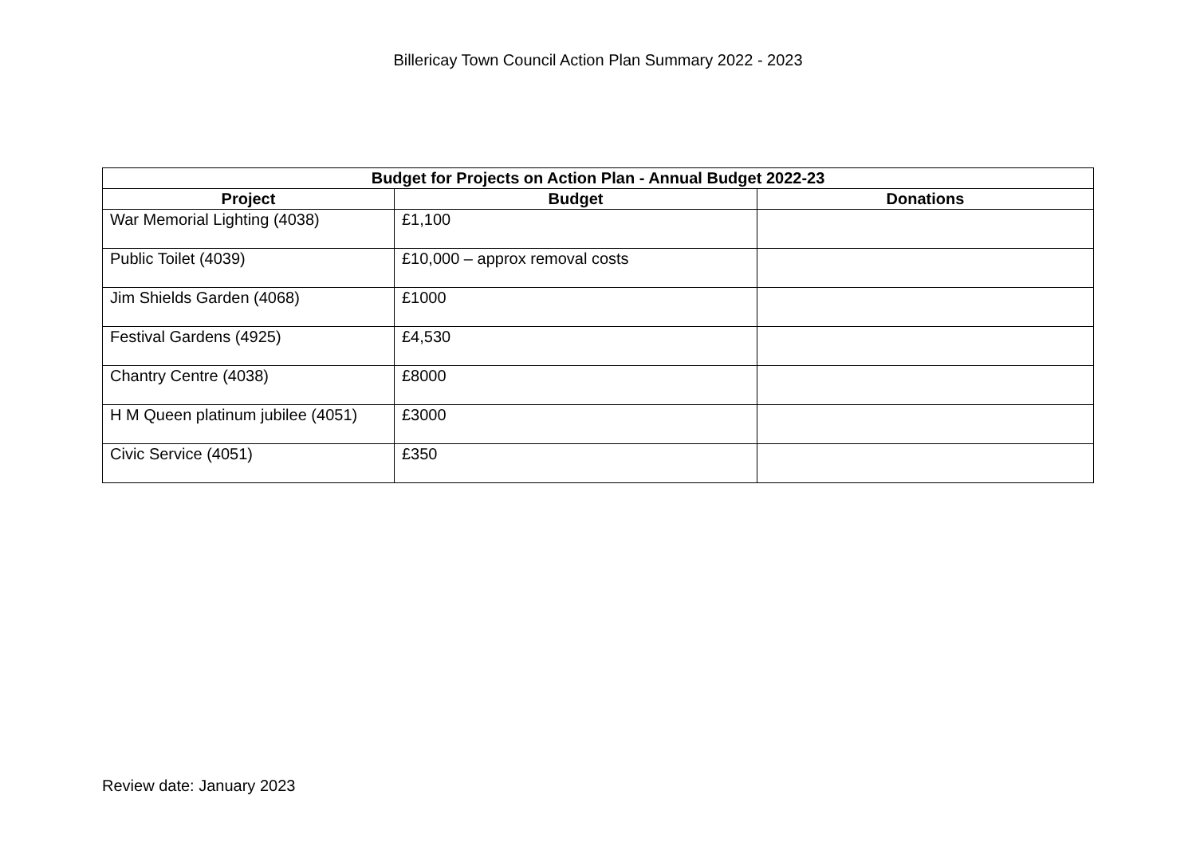Billericay Town Council Action Plan Summary 2022 - 2023
| Budget for Projects on Action Plan - Annual Budget 2022-23 | | |
| --- | --- | --- |
| Project | Budget | Donations |
| War Memorial Lighting (4038) | £1,100 | |
| Public Toilet (4039) | £10,000 – approx removal costs | |
| Jim Shields Garden (4068) | £1000 | |
| Festival Gardens (4925) | £4,530 | |
| Chantry Centre (4038) | £8000 | |
| H M Queen platinum jubilee (4051) | £3000 | |
| Civic Service (4051) | £350 | |
Review date: January 2023